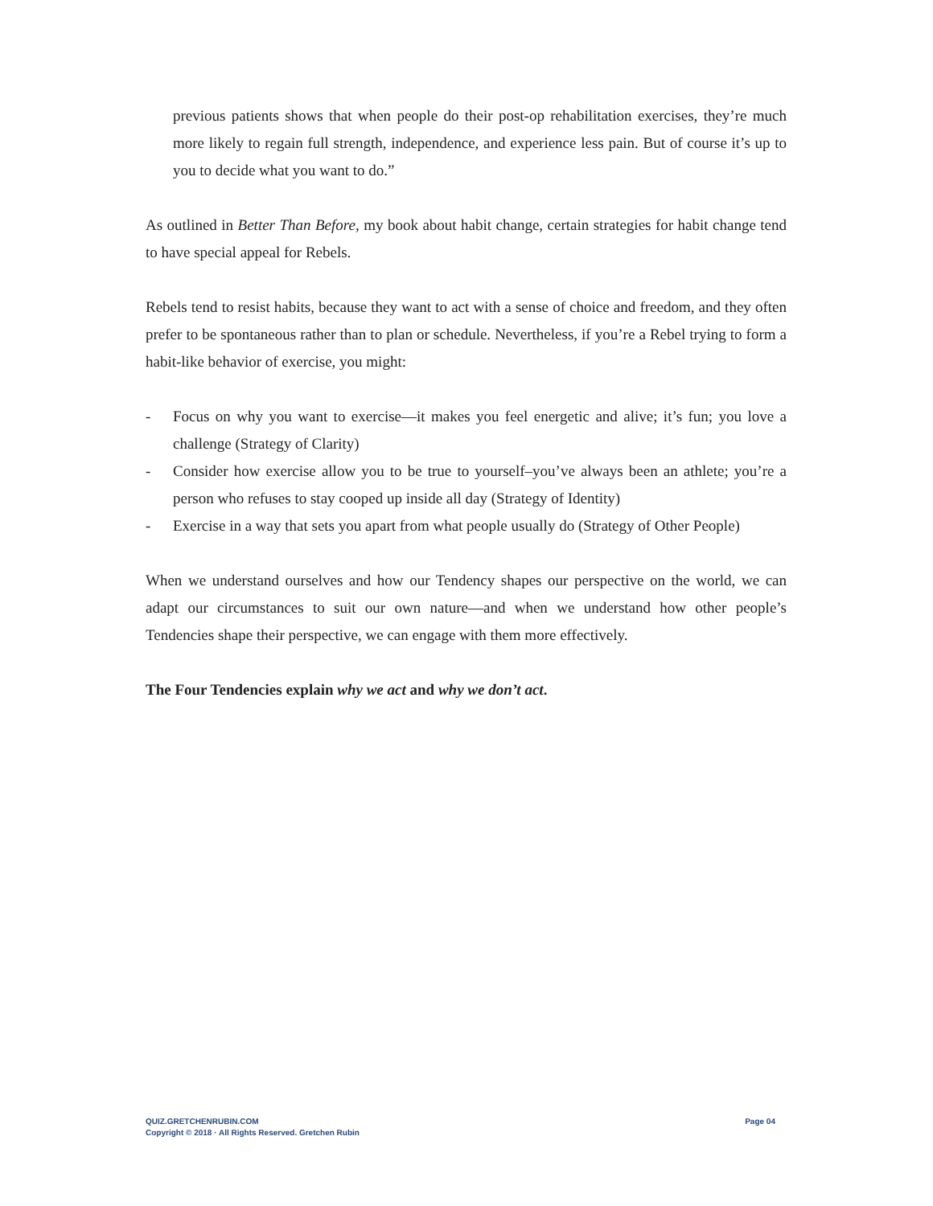previous patients shows that when people do their post-op rehabilitation exercises, they’re much more likely to regain full strength, independence, and experience less pain. But of course it’s up to you to decide what you want to do.”
As outlined in Better Than Before, my book about habit change, certain strategies for habit change tend to have special appeal for Rebels.
Rebels tend to resist habits, because they want to act with a sense of choice and freedom, and they often prefer to be spontaneous rather than to plan or schedule. Nevertheless, if you’re a Rebel trying to form a habit-like behavior of exercise, you might:
- Focus on why you want to exercise—it makes you feel energetic and alive; it’s fun; you love a challenge (Strategy of Clarity)
- Consider how exercise allow you to be true to yourself–you’ve always been an athlete; you’re a person who refuses to stay cooped up inside all day (Strategy of Identity)
- Exercise in a way that sets you apart from what people usually do (Strategy of Other People)
When we understand ourselves and how our Tendency shapes our perspective on the world, we can adapt our circumstances to suit our own nature—and when we understand how other people’s Tendencies shape their perspective, we can engage with them more effectively.
The Four Tendencies explain why we act and why we don’t act.
QUIZ.GRETCHENRUBIN.COM
Copyright © 2018 · All Rights Reserved. Gretchen Rubin
Page 04